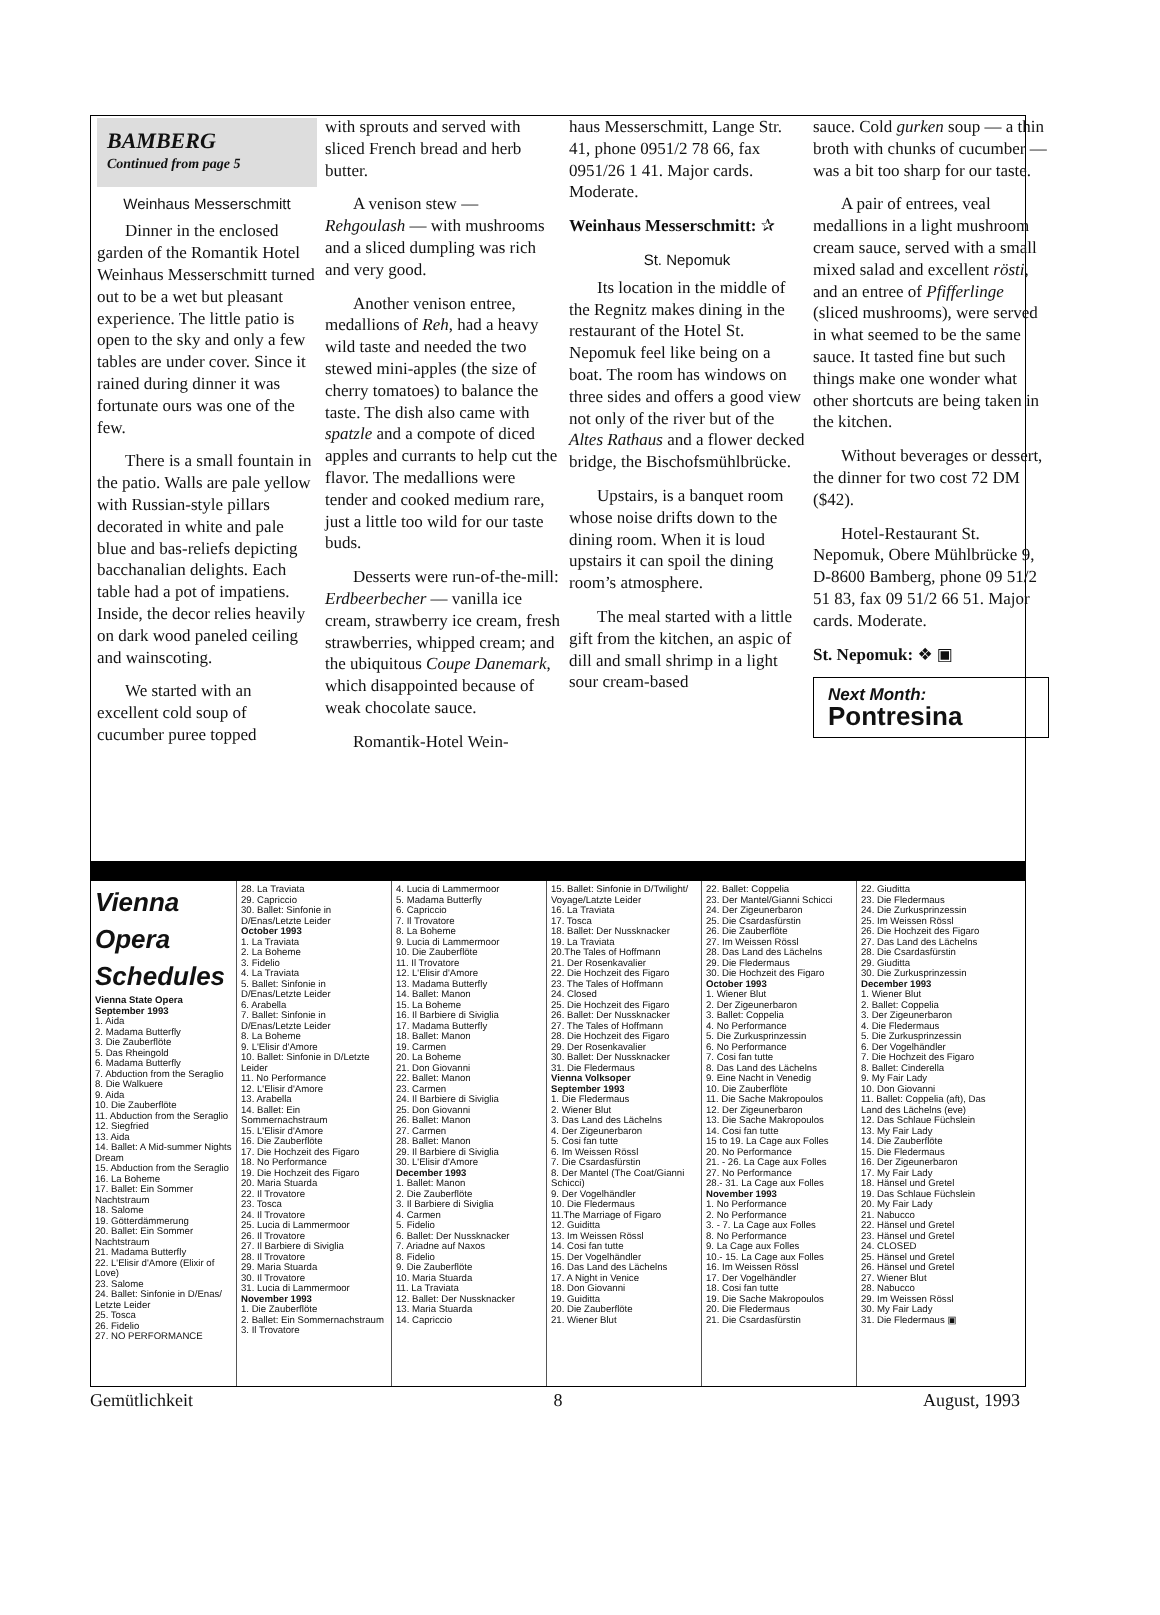BAMBERG
Continued from page 5
Weinhaus Messerschmitt
Dinner in the enclosed garden of the Romantik Hotel Weinhaus Messerschmitt turned out to be a wet but pleasant experience. The little patio is open to the sky and only a few tables are under cover. Since it rained during dinner it was fortunate ours was one of the few.
There is a small fountain in the patio. Walls are pale yellow with Russian-style pillars decorated in white and pale blue and bas-reliefs depicting bacchanalian delights. Each table had a pot of impatiens. Inside, the decor relies heavily on dark wood paneled ceiling and wainscoting.
We started with an excellent cold soup of cucumber puree topped
with sprouts and served with sliced French bread and herb butter.
A venison stew — Rehgoulash — with mushrooms and a sliced dumpling was rich and very good.
Another venison entree, medallions of Reh, had a heavy wild taste and needed the two stewed mini-apples (the size of cherry tomatoes) to balance the taste. The dish also came with spatzle and a compote of diced apples and currants to help cut the flavor. The medallions were tender and cooked medium rare, just a little too wild for our taste buds.
Desserts were run-of-the-mill: Erdbeerbecher — vanilla ice cream, strawberry ice cream, fresh strawberries, whipped cream; and the ubiquitous Coupe Danemark, which disappointed because of weak chocolate sauce.
Romantik-Hotel Wein-
haus Messerschmitt, Lange Str. 41, phone 0951/2 78 66, fax 0951/26 1 41. Major cards. Moderate.
Weinhaus Messerschmitt: ✰
St. Nepomuk
Its location in the middle of the Regnitz makes dining in the restaurant of the Hotel St. Nepomuk feel like being on a boat. The room has windows on three sides and offers a good view not only of the river but of the Altes Rathaus and a flower decked bridge, the Bischofsmühlbrücke.
Upstairs, is a banquet room whose noise drifts down to the dining room. When it is loud upstairs it can spoil the dining room’s atmosphere.
The meal started with a little gift from the kitchen, an aspic of dill and small shrimp in a light sour cream-based
sauce. Cold gurken soup — a thin broth with chunks of cucumber — was a bit too sharp for our taste.
A pair of entrees, veal medallions in a light mushroom cream sauce, served with a small mixed salad and excellent rösti, and an entree of Pfifferlinge (sliced mushrooms), were served in what seemed to be the same sauce. It tasted fine but such things make one wonder what other shortcuts are being taken in the kitchen.
Without beverages or dessert, the dinner for two cost 72 DM ($42).
Hotel-Restaurant St. Nepomuk, Obere Mühlbrücke 9, D-8600 Bamberg, phone 09 51/2 51 83, fax 09 51/2 66 51. Major cards. Moderate.
St. Nepomuk: ❖ ▣
Next Month:
Pontresina
Vienna
Opera
Schedules
Vienna State Opera
September 1993
1. Aida
2. Madama Butterfly
3. Die Zauberflöte
5. Das Rheingold
6. Madama Butterfly
7. Abduction from the Seraglio
8. Die Walkuere
9. Aida
10. Die Zauberflöte
11. Abduction from the Seraglio
12. Siegfried
13. Aida
14. Ballet: A Mid-summer Nights Dream
15. Abduction from the Seraglio
16. La Boheme
17. Ballet: Ein Sommer Nachtstraum
18. Salome
19. Götterdämmerung
20. Ballet: Ein Sommer Nachtstraum
21. Madama Butterfly
22. L'Elisir d'Amore (Elixir of Love)
23. Salome
24. Ballet: Sinfonie in D/Enas/ Letzte Leider
25. Tosca
26. Fidelio
27. NO PERFORMANCE
28. La Traviata
29. Capriccio
30. Ballet: Sinfonie in D/Enas/Letzte Leider
October 1993
1. La Traviata
2. La Boheme
3. Fidelio
4. La Traviata
5. Ballet: Sinfonie in D/Enas/Letzte Leider
6. Arabella
7. Ballet: Sinfonie in D/Enas/Letzte Leider
8. La Boheme
9. L'Elisir d'Amore
10. Ballet: Sinfonie in D/Letzte Leider
11. No Performance
12. L'Elisir d'Amore
13. Arabella
14. Ballet: Ein Sommernachstraum
15. L'Elisir d'Amore
16. Die Zauberflöte
17. Die Hochzeit des Figaro
18. No Performance
19. Die Hochzeit des Figaro
20. Maria Stuarda
22. Il Trovatore
23. Tosca
24. Il Trovatore
25. Lucia di Lammermoor
26. Il Trovatore
27. Il Barbiere di Siviglia
28. Il Trovatore
29. Maria Stuarda
30. Il Trovatore
31. Lucia di Lammermoor
November 1993
1. Die Zauberflöte
2. Ballet: Ein Sommernachstraum
3. Il Trovatore
4. Lucia di Lammermoor
5. Madama Butterfly
6. Capriccio
7. Il Trovatore
8. La Boheme
9. Lucia di Lammermoor
10. Die Zauberflöte
11. Il Trovatore
12. L'Elisir d'Amore
13. Madama Butterfly
14. Ballet: Manon
15. La Boheme
16. Il Barbiere di Siviglia
17. Madama Butterfly
18. Ballet: Manon
19. Carmen
20. La Boheme
21. Don Giovanni
22. Ballet: Manon
23. Carmen
24. Il Barbiere di Siviglia
25. Don Giovanni
26. Ballet: Manon
27. Carmen
28. Ballet: Manon
29. Il Barbiere di Siviglia
30. L'Elisir d'Amore
December 1993
1. Ballet: Manon
2. Die Zauberflöte
3. Il Barbiere di Siviglia
4. Carmen
5. Fidelio
6. Ballet: Der Nussknacker
7. Ariadne auf Naxos
8. Fidelio
9. Die Zauberflöte
10. Maria Stuarda
11. La Traviata
12. Ballet: Der Nussknacker
13. Maria Stuarda
14. Capriccio
15. Ballet: Sinfonie in D/Twilight/ Voyage/Latzte Leider
16. La Traviata
17. Tosca
18. Ballet: Der Nussknacker
19. La Traviata
20.The Tales of Hoffmann
21. Der Rosenkavalier
22. Die Hochzeit des Figaro
23. The Tales of Hoffmann
24. Closed
25. Die Hochzeit des Figaro
26. Ballet: Der Nussknacker
27. The Tales of Hoffmann
28. Die Hochzeit des Figaro
29. Der Rosenkavalier
30. Ballet: Der Nussknacker
31. Die Fledermaus
Vienna Volksoper
September 1993
1. Die Fledermaus
2. Wiener Blut
3. Das Land des Lächelns
4. Der Zigeunerbaron
5. Cosi fan tutte
6. Im Weissen Rössl
7. Die Csardasfürstin
8. Der Mantel (The Coat/Gianni Schicci)
9. Der Vogelhändler
10. Die Fledermaus
11.The Marriage of Figaro
12. Guiditta
13. Im Weissen Rössl
14. Cosi fan tutte
15. Der Vogelhändler
16. Das Land des Lächelns
17. A Night in Venice
18. Don Giovanni
19. Guiditta
20. Die Zauberflöte
21. Wiener Blut
22. Ballet: Coppelia
23. Der Mantel/Gianni Schicci
24. Der Zigeunerbaron
25. Die Csardasfürstin
26. Die Zauberflöte
27. Im Weissen Rössl
28. Das Land des Lächelns
29. Die Fledermaus
30. Die Hochzeit des Figaro
October 1993
1. Wiener Blut
2. Der Zigeunerbaron
3. Ballet: Coppelia
4. No Performance
5. Die Zurkusprinzessin
6. No Performance
7. Cosi fan tutte
8. Das Land des Lächelns
9. Eine Nacht in Venedig
10. Die Zauberflöte
11. Die Sache Makropoulos
12. Der Zigeunerbaron
13. Die Sache Makropoulos
14. Cosi fan tutte
15 to 19. La Cage aux Folles
20. No Performance
21. - 26. La Cage aux Folles
27. No Performance
28.- 31. La Cage aux Folles
November 1993
1. No Performance
2. No Performance
3. - 7. La Cage aux Folles
8. No Performance
9. La Cage aux Folles
10.- 15. La Cage aux Folles
16. Im Weissen Rössl
17. Der Vogelhändler
18. Cosi fan tutte
19. Die Sache Makropoulos
20. Die Fledermaus
21. Die Csardasfürstin
22. Giuditta
23. Die Fledermaus
24. Die Zurkusprinzessin
25. Im Weissen Rössl
26. Die Hochzeit des Figaro
27. Das Land des Lächelns
28. Die Csardasfürstin
29. Giuditta
30. Die Zurkusprinzessin
December 1993
1. Wiener Blut
2. Ballet: Coppelia
3. Der Zigeunerbaron
4. Die Fledermaus
5. Die Zurkusprinzessin
6. Der Vogelhändler
7. Die Hochzeit des Figaro
8. Ballet: Cinderella
9. My Fair Lady
10. Don Giovanni
11. Ballet: Coppelia (aft), Das Land des Lächelns (eve)
12. Das Schlaue Füchslein
13. My Fair Lady
14. Die Zauberflöte
15. Die Fledermaus
16. Der Zigeunerbaron
17. My Fair Lady
18. Hänsel und Gretel
19. Das Schlaue Füchslein
20. My Fair Lady
21. Nabucco
22. Hänsel und Gretel
23. Hänsel und Gretel
24. CLOSED
25. Hänsel und Gretel
26. Hänsel und Gretel
27. Wiener Blut
28. Nabucco
29. Im Weissen Rössl
30. My Fair Lady
31. Die Fledermaus ▣
Gemütlichkeit 8 August, 1993